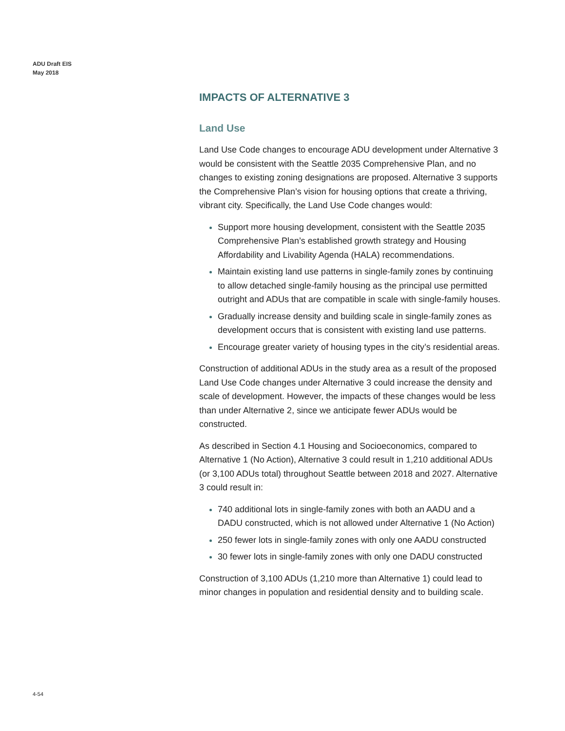ADU Draft EIS
May 2018
IMPACTS OF ALTERNATIVE 3
Land Use
Land Use Code changes to encourage ADU development under Alternative 3 would be consistent with the Seattle 2035 Comprehensive Plan, and no changes to existing zoning designations are proposed. Alternative 3 supports the Comprehensive Plan’s vision for housing options that create a thriving, vibrant city. Specifically, the Land Use Code changes would:
Support more housing development, consistent with the Seattle 2035 Comprehensive Plan’s established growth strategy and Housing Affordability and Livability Agenda (HALA) recommendations.
Maintain existing land use patterns in single-family zones by continuing to allow detached single-family housing as the principal use permitted outright and ADUs that are compatible in scale with single-family houses.
Gradually increase density and building scale in single-family zones as development occurs that is consistent with existing land use patterns.
Encourage greater variety of housing types in the city’s residential areas.
Construction of additional ADUs in the study area as a result of the proposed Land Use Code changes under Alternative 3 could increase the density and scale of development. However, the impacts of these changes would be less than under Alternative 2, since we anticipate fewer ADUs would be constructed.
As described in Section 4.1 Housing and Socioeconomics, compared to Alternative 1 (No Action), Alternative 3 could result in 1,210 additional ADUs (or 3,100 ADUs total) throughout Seattle between 2018 and 2027. Alternative 3 could result in:
740 additional lots in single-family zones with both an AADU and a DADU constructed, which is not allowed under Alternative 1 (No Action)
250 fewer lots in single-family zones with only one AADU constructed
30 fewer lots in single-family zones with only one DADU constructed
Construction of 3,100 ADUs (1,210 more than Alternative 1) could lead to minor changes in population and residential density and to building scale.
4-54